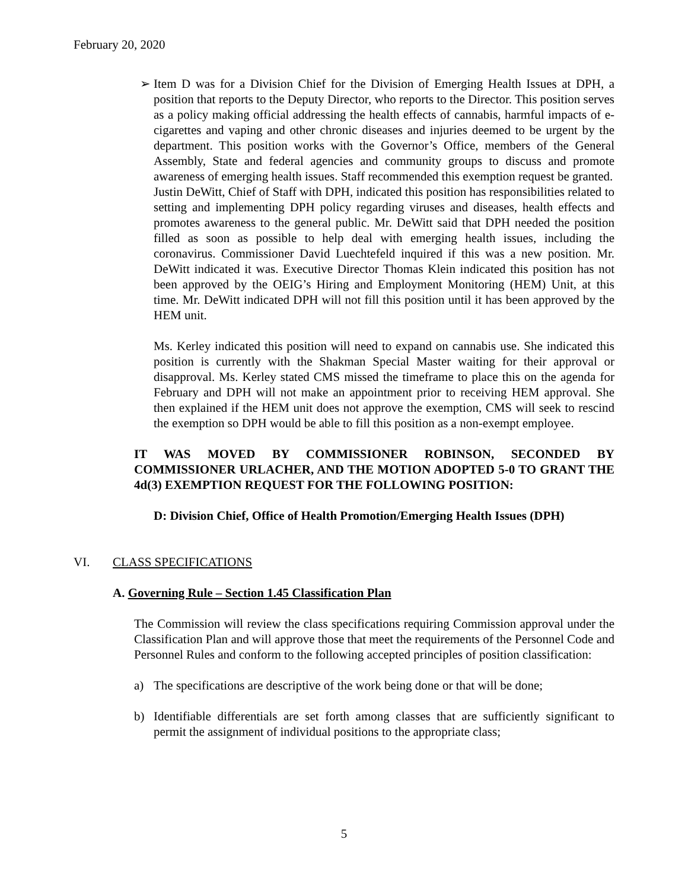February 20, 2020
➢ Item D was for a Division Chief for the Division of Emerging Health Issues at DPH, a position that reports to the Deputy Director, who reports to the Director. This position serves as a policy making official addressing the health effects of cannabis, harmful impacts of e-cigarettes and vaping and other chronic diseases and injuries deemed to be urgent by the department. This position works with the Governor’s Office, members of the General Assembly, State and federal agencies and community groups to discuss and promote awareness of emerging health issues. Staff recommended this exemption request be granted.
Justin DeWitt, Chief of Staff with DPH, indicated this position has responsibilities related to setting and implementing DPH policy regarding viruses and diseases, health effects and promotes awareness to the general public. Mr. DeWitt said that DPH needed the position filled as soon as possible to help deal with emerging health issues, including the coronavirus. Commissioner David Luechtefeld inquired if this was a new position. Mr. DeWitt indicated it was. Executive Director Thomas Klein indicated this position has not been approved by the OEIG’s Hiring and Employment Monitoring (HEM) Unit, at this time. Mr. DeWitt indicated DPH will not fill this position until it has been approved by the HEM unit.
Ms. Kerley indicated this position will need to expand on cannabis use. She indicated this position is currently with the Shakman Special Master waiting for their approval or disapproval. Ms. Kerley stated CMS missed the timeframe to place this on the agenda for February and DPH will not make an appointment prior to receiving HEM approval. She then explained if the HEM unit does not approve the exemption, CMS will seek to rescind the exemption so DPH would be able to fill this position as a non-exempt employee.
IT WAS MOVED BY COMMISSIONER ROBINSON, SECONDED BY COMMISSIONER URLACHER, AND THE MOTION ADOPTED 5-0 TO GRANT THE 4d(3) EXEMPTION REQUEST FOR THE FOLLOWING POSITION:
D: Division Chief, Office of Health Promotion/Emerging Health Issues (DPH)
VI. CLASS SPECIFICATIONS
A. Governing Rule – Section 1.45 Classification Plan
The Commission will review the class specifications requiring Commission approval under the Classification Plan and will approve those that meet the requirements of the Personnel Code and Personnel Rules and conform to the following accepted principles of position classification:
a) The specifications are descriptive of the work being done or that will be done;
b) Identifiable differentials are set forth among classes that are sufficiently significant to permit the assignment of individual positions to the appropriate class;
5